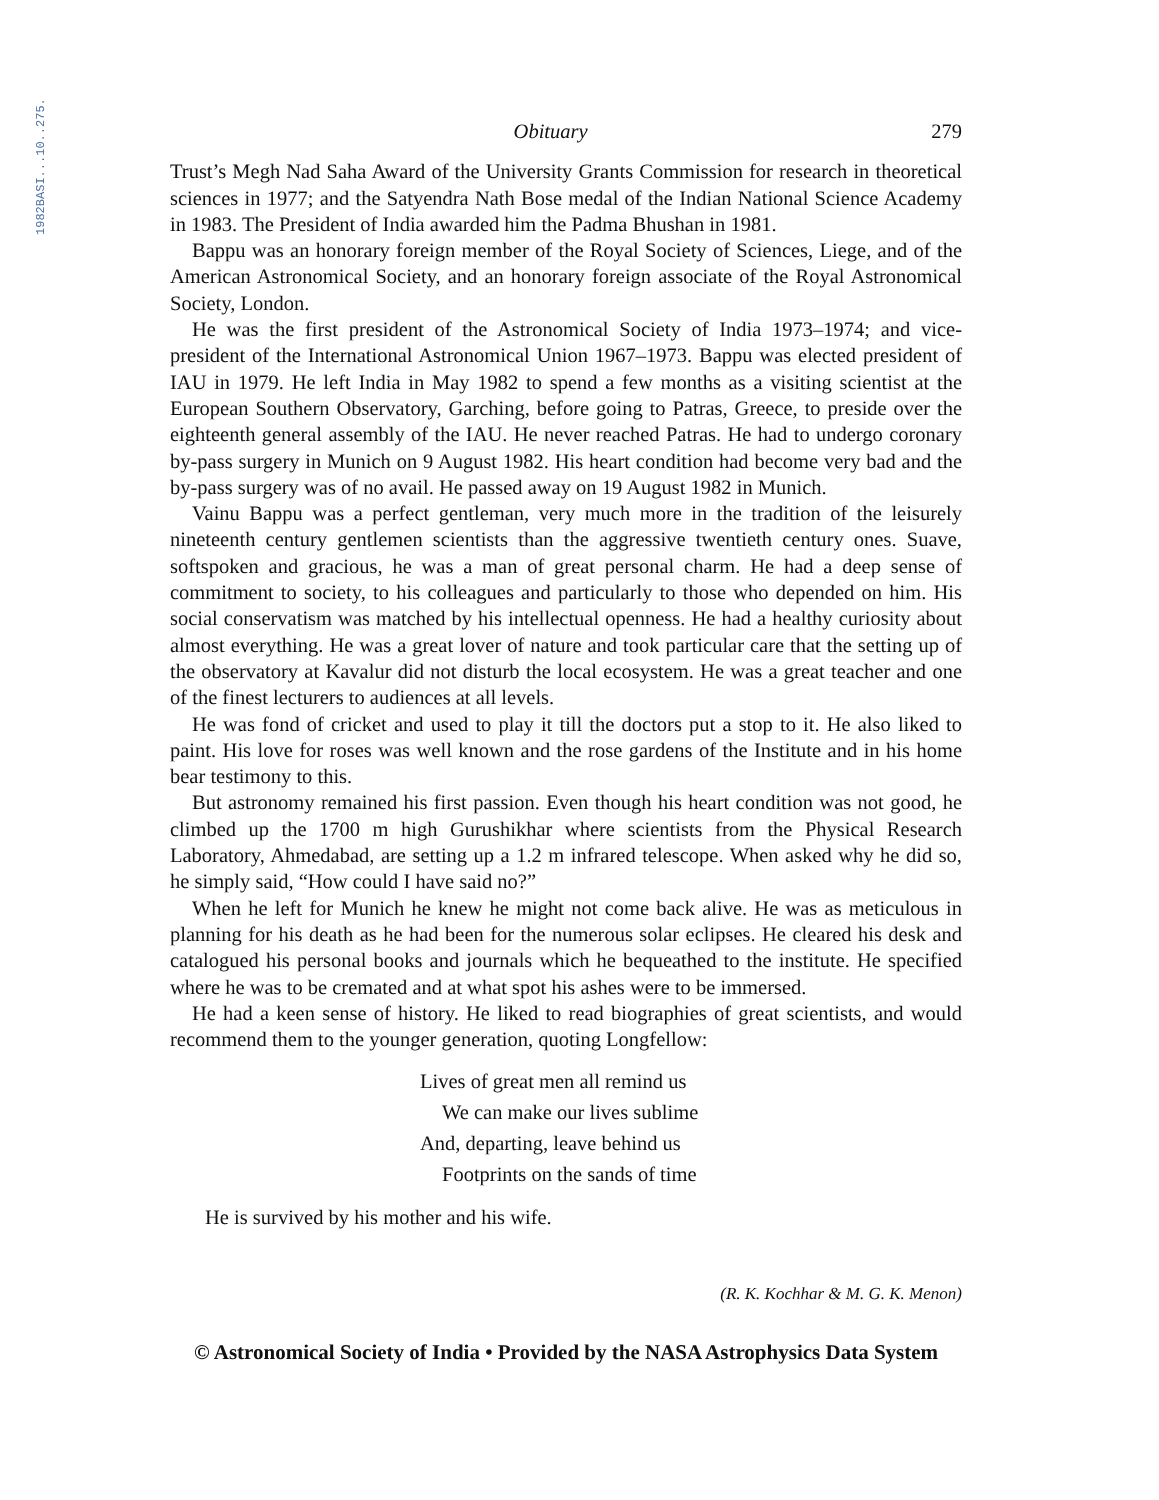1982BASI...10..275.
Obituary 279
Trust’s Megh Nad Saha Award of the University Grants Commission for research in theoretical sciences in 1977; and the Satyendra Nath Bose medal of the Indian National Science Academy in 1983. The President of India awarded him the Padma Bhushan in 1981.
Bappu was an honorary foreign member of the Royal Society of Sciences, Liege, and of the American Astronomical Society, and an honorary foreign associate of the Royal Astronomical Society, London.
He was the first president of the Astronomical Society of India 1973–1974; and vice-president of the International Astronomical Union 1967–1973. Bappu was elected president of IAU in 1979. He left India in May 1982 to spend a few months as a visiting scientist at the European Southern Observatory, Garching, before going to Patras, Greece, to preside over the eighteenth general assembly of the IAU. He never reached Patras. He had to undergo coronary by-pass surgery in Munich on 9 August 1982. His heart condition had become very bad and the by-pass surgery was of no avail. He passed away on 19 August 1982 in Munich.
Vainu Bappu was a perfect gentleman, very much more in the tradition of the leisurely nineteenth century gentlemen scientists than the aggressive twentieth century ones. Suave, softspoken and gracious, he was a man of great personal charm. He had a deep sense of commitment to society, to his colleagues and particularly to those who depended on him. His social conservatism was matched by his intellectual openness. He had a healthy curiosity about almost everything. He was a great lover of nature and took particular care that the setting up of the observatory at Kavalur did not disturb the local ecosystem. He was a great teacher and one of the finest lecturers to audiences at all levels.
He was fond of cricket and used to play it till the doctors put a stop to it. He also liked to paint. His love for roses was well known and the rose gardens of the Institute and in his home bear testimony to this.
But astronomy remained his first passion. Even though his heart condition was not good, he climbed up the 1700 m high Gurushikhar where scientists from the Physical Research Laboratory, Ahmedabad, are setting up a 1.2 m infrared telescope. When asked why he did so, he simply said, “How could I have said no?”
When he left for Munich he knew he might not come back alive. He was as meticulous in planning for his death as he had been for the numerous solar eclipses. He cleared his desk and catalogued his personal books and journals which he bequeathed to the institute. He specified where he was to be cremated and at what spot his ashes were to be immersed.
He had a keen sense of history. He liked to read biographies of great scientists, and would recommend them to the younger generation, quoting Longfellow:
Lives of great men all remind us
We can make our lives sublime
And, departing, leave behind us
Footprints on the sands of time
He is survived by his mother and his wife.
(R. K. Kochhar & M. G. K. Menon)
© Astronomical Society of India • Provided by the NASA Astrophysics Data System